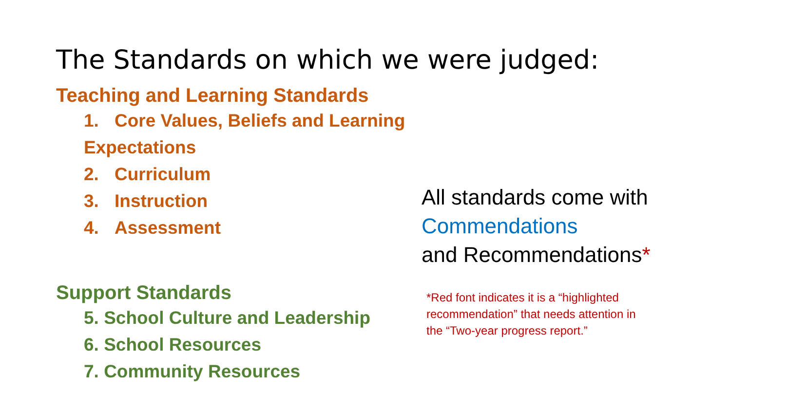The Standards on which we were judged:
Teaching and Learning Standards
1. Core Values, Beliefs and Learning Expectations
2. Curriculum
3. Instruction
4. Assessment
Support Standards
5. School Culture and Leadership
6. School Resources
7. Community Resources
All standards come with
Commendations
and Recommendations*
*Red font indicates it is a “highlighted recommendation” that needs attention in the “Two-year progress report.”